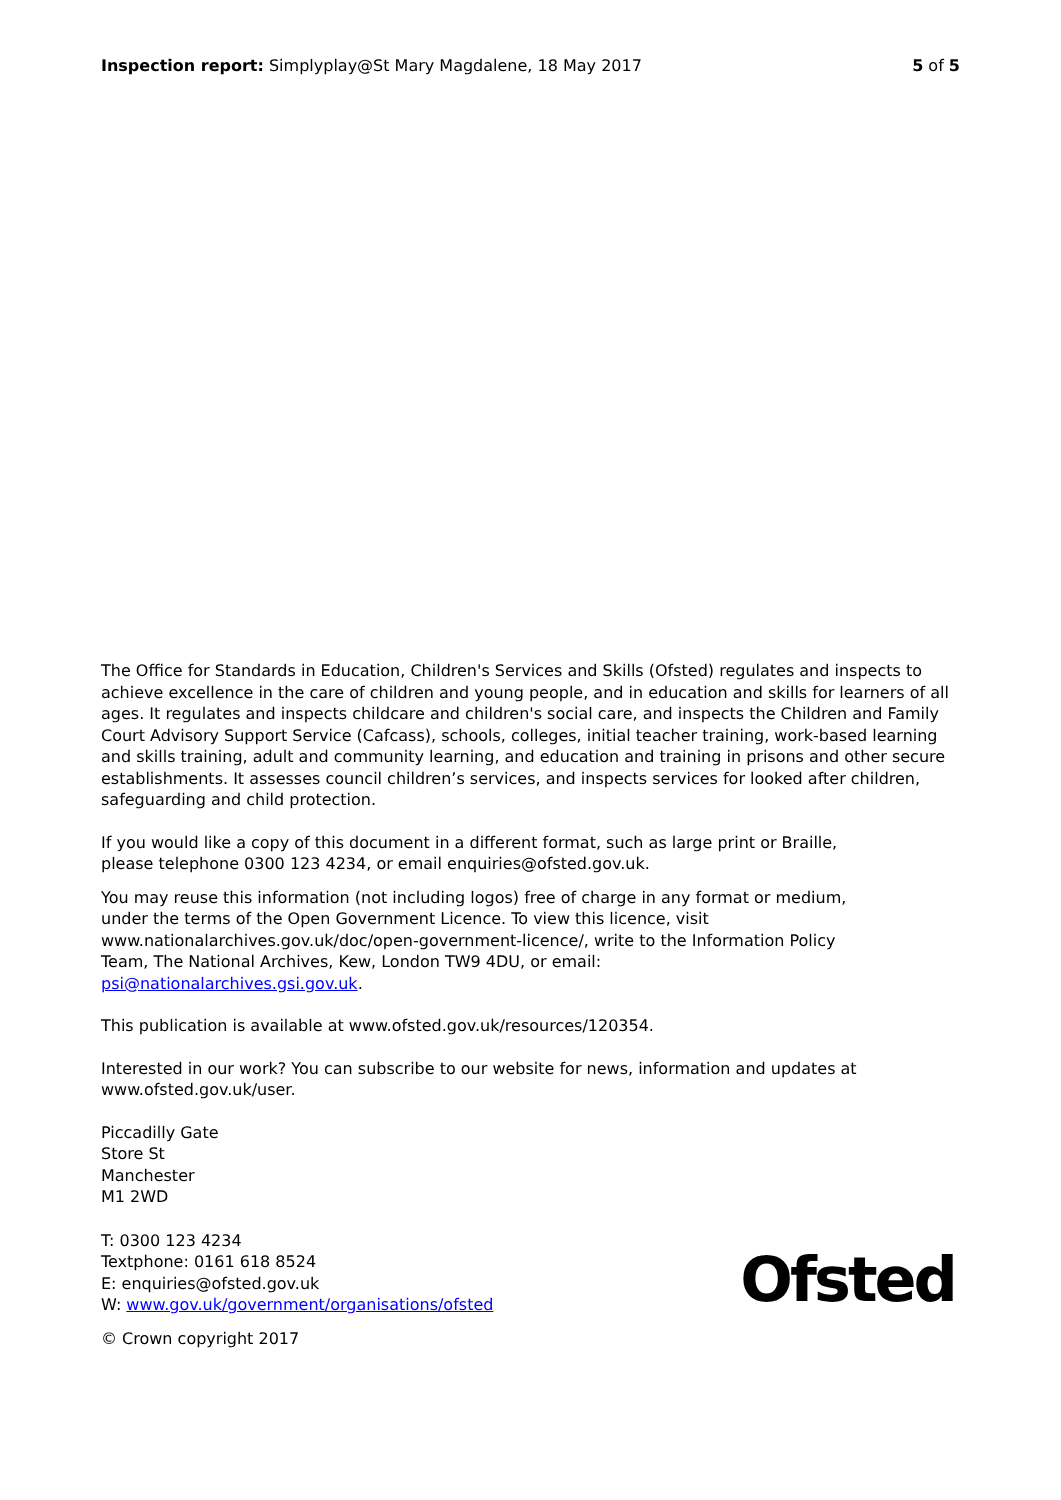Inspection report: Simplyplay@St Mary Magdalene, 18 May 2017 5 of 5
The Office for Standards in Education, Children's Services and Skills (Ofsted) regulates and inspects to achieve excellence in the care of children and young people, and in education and skills for learners of all ages. It regulates and inspects childcare and children's social care, and inspects the Children and Family Court Advisory Support Service (Cafcass), schools, colleges, initial teacher training, work-based learning and skills training, adult and community learning, and education and training in prisons and other secure establishments. It assesses council children’s services, and inspects services for looked after children, safeguarding and child protection.
If you would like a copy of this document in a different format, such as large print or Braille,
please telephone 0300 123 4234, or email enquiries@ofsted.gov.uk.
You may reuse this information (not including logos) free of charge in any format or medium,
under the terms of the Open Government Licence. To view this licence, visit
www.nationalarchives.gov.uk/doc/open-government-licence/, write to the Information Policy
Team, The National Archives, Kew, London TW9 4DU, or email:
psi@nationalarchives.gsi.gov.uk.
This publication is available at www.ofsted.gov.uk/resources/120354.
Interested in our work? You can subscribe to our website for news, information and updates at
www.ofsted.gov.uk/user.
Piccadilly Gate
Store St
Manchester
M1 2WD
T: 0300 123 4234
Textphone: 0161 618 8524
E: enquiries@ofsted.gov.uk
W: www.gov.uk/government/organisations/ofsted
Ofsted
© Crown copyright 2017